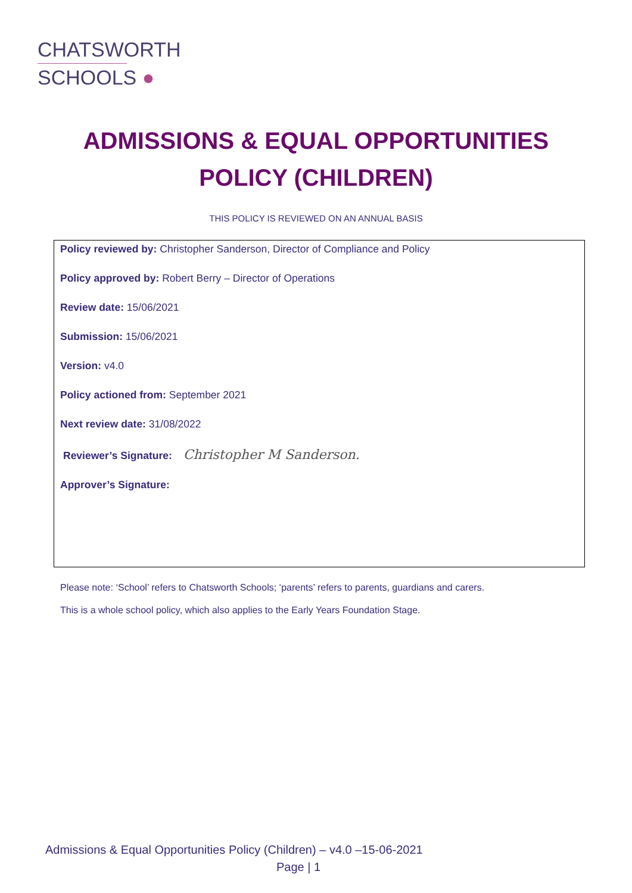CHATSWORTH
SCHOOLS ●
ADMISSIONS & EQUAL OPPORTUNITIES
POLICY (CHILDREN)
THIS POLICY IS REVIEWED ON AN ANNUAL BASIS
Policy reviewed by: Christopher Sanderson, Director of Compliance and Policy
Policy approved by: Robert Berry – Director of Operations
Review date: 15/06/2021
Submission: 15/06/2021
Version: v4.0
Policy actioned from: September 2021
Next review date: 31/08/2022
Reviewer’s Signature: Christopher M Sanderson.
Approver’s Signature:
Please note: ‘School’ refers to Chatsworth Schools; ‘parents’ refers to parents, guardians and carers.
This is a whole school policy, which also applies to the Early Years Foundation Stage.
Admissions & Equal Opportunities Policy (Children) – v4.0 –15-06-2021
Page | 1